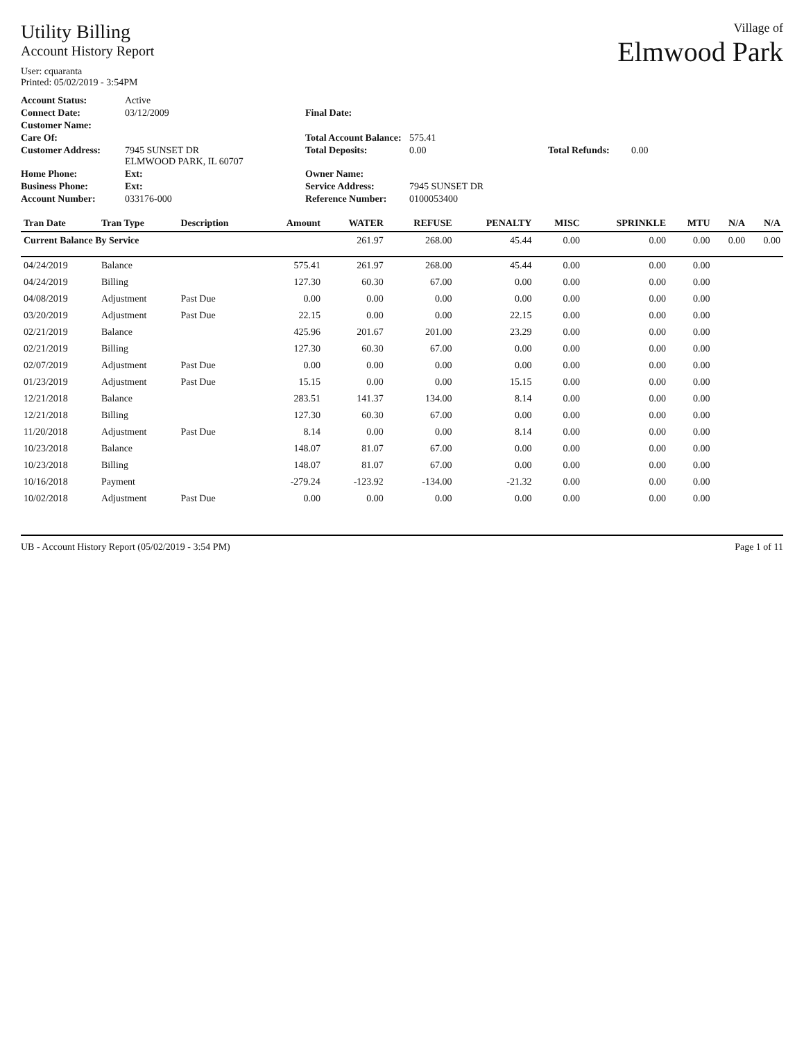Utility Billing
Account History Report
User: cquaranta
Printed: 05/02/2019 - 3:54PM
Village of
Elmwood Park
Account Status: Active Connect Date: 03/12/2009 Final Date: Customer Name: Care Of: Total Account Balance: 575.41 Customer Address: 7945 SUNSET DR
ELMWOOD PARK, IL 60707 Total Deposits: 0.00 Total Refunds: 0.00 Home Phone: Ext: Owner Name: Business Phone: Ext: Service Address: 7945 SUNSET DR Account Number: 033176-000 Reference Number: 0100053400
| Tran Date | Tran Type | Description | Amount | WATER | REFUSE | PENALTY | MISC | SPRINKLE | MTU | N/A | N/A |
| --- | --- | --- | --- | --- | --- | --- | --- | --- | --- | --- | --- |
| Current Balance By Service | | | | 261.97 | 268.00 | 45.44 | 0.00 | 0.00 | 0.00 | 0.00 | 0.00 |
| 04/24/2019 | Balance | | 575.41 | 261.97 | 268.00 | 45.44 | 0.00 | 0.00 | 0.00 | | |
| 04/24/2019 | Billing | | 127.30 | 60.30 | 67.00 | 0.00 | 0.00 | 0.00 | 0.00 | | |
| 04/08/2019 | Adjustment | Past Due | 0.00 | 0.00 | 0.00 | 0.00 | 0.00 | 0.00 | 0.00 | | |
| 03/20/2019 | Adjustment | Past Due | 22.15 | 0.00 | 0.00 | 22.15 | 0.00 | 0.00 | 0.00 | | |
| 02/21/2019 | Balance | | 425.96 | 201.67 | 201.00 | 23.29 | 0.00 | 0.00 | 0.00 | | |
| 02/21/2019 | Billing | | 127.30 | 60.30 | 67.00 | 0.00 | 0.00 | 0.00 | 0.00 | | |
| 02/07/2019 | Adjustment | Past Due | 0.00 | 0.00 | 0.00 | 0.00 | 0.00 | 0.00 | 0.00 | | |
| 01/23/2019 | Adjustment | Past Due | 15.15 | 0.00 | 0.00 | 15.15 | 0.00 | 0.00 | 0.00 | | |
| 12/21/2018 | Balance | | 283.51 | 141.37 | 134.00 | 8.14 | 0.00 | 0.00 | 0.00 | | |
| 12/21/2018 | Billing | | 127.30 | 60.30 | 67.00 | 0.00 | 0.00 | 0.00 | 0.00 | | |
| 11/20/2018 | Adjustment | Past Due | 8.14 | 0.00 | 0.00 | 8.14 | 0.00 | 0.00 | 0.00 | | |
| 10/23/2018 | Balance | | 148.07 | 81.07 | 67.00 | 0.00 | 0.00 | 0.00 | 0.00 | | |
| 10/23/2018 | Billing | | 148.07 | 81.07 | 67.00 | 0.00 | 0.00 | 0.00 | 0.00 | | |
| 10/16/2018 | Payment | | -279.24 | -123.92 | -134.00 | -21.32 | 0.00 | 0.00 | 0.00 | | |
| 10/02/2018 | Adjustment | Past Due | 0.00 | 0.00 | 0.00 | 0.00 | 0.00 | 0.00 | 0.00 | | |
UB - Account History Report (05/02/2019 - 3:54 PM) Page 1 of 11